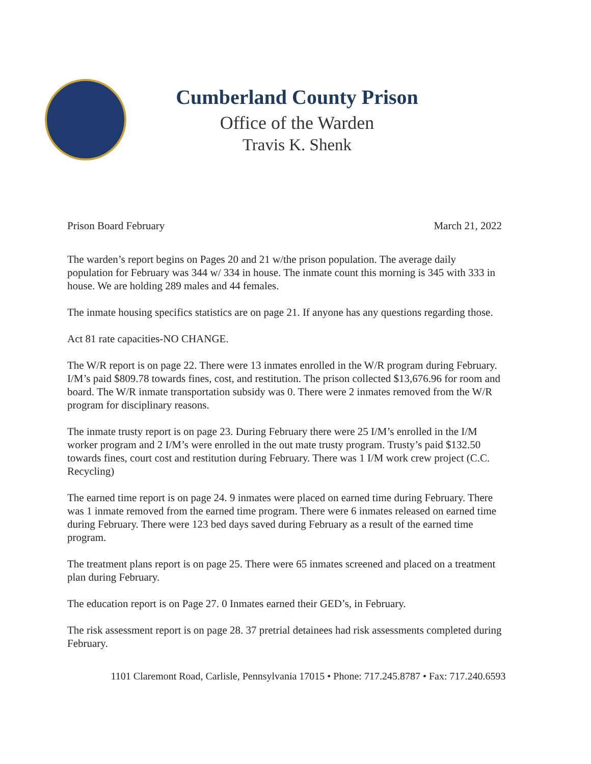Cumberland County Prison
Office of the Warden
Travis K. Shenk
Prison Board February March 21, 2022
The warden’s report begins on Pages 20 and 21 w/the prison population. The average daily population for February was 344 w/ 334 in house. The inmate count this morning is 345 with 333 in house. We are holding 289 males and 44 females.
The inmate housing specifics statistics are on page 21. If anyone has any questions regarding those.
Act 81 rate capacities-NO CHANGE.
The W/R report is on page 22. There were 13 inmates enrolled in the W/R program during February. I/M’s paid $809.78 towards fines, cost, and restitution. The prison collected $13,676.96 for room and board. The W/R inmate transportation subsidy was 0. There were 2 inmates removed from the W/R program for disciplinary reasons.
The inmate trusty report is on page 23. During February there were 25 I/M’s enrolled in the I/M worker program and 2 I/M’s were enrolled in the out mate trusty program. Trusty’s paid $132.50 towards fines, court cost and restitution during February. There was 1 I/M work crew project (C.C. Recycling)
The earned time report is on page 24. 9 inmates were placed on earned time during February. There was 1 inmate removed from the earned time program. There were 6 inmates released on earned time during February. There were 123 bed days saved during February as a result of the earned time program.
The treatment plans report is on page 25. There were 65 inmates screened and placed on a treatment plan during February.
The education report is on Page 27. 0 Inmates earned their GED’s, in February.
The risk assessment report is on page 28. 37 pretrial detainees had risk assessments completed during February.
1101 Claremont Road, Carlisle, Pennsylvania 17015 • Phone: 717.245.8787 • Fax: 717.240.6593